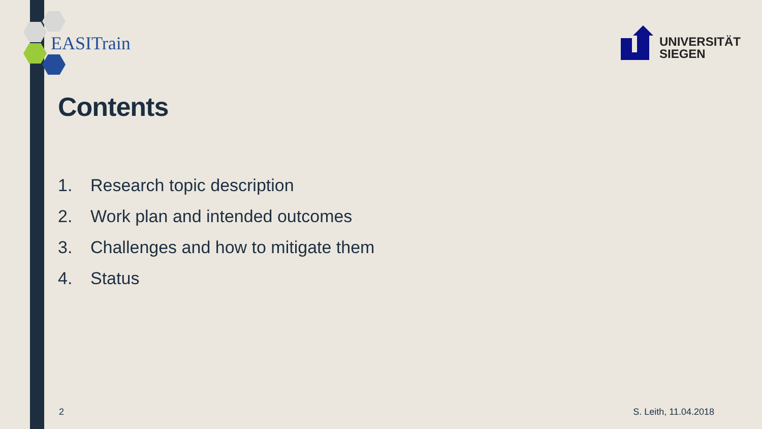EASITrain
UNIVERSITÄT
SIEGEN
Contents
1. Research topic description
2. Work plan and intended outcomes
3. Challenges and how to mitigate them
4. Status
2 S. Leith, 11.04.2018